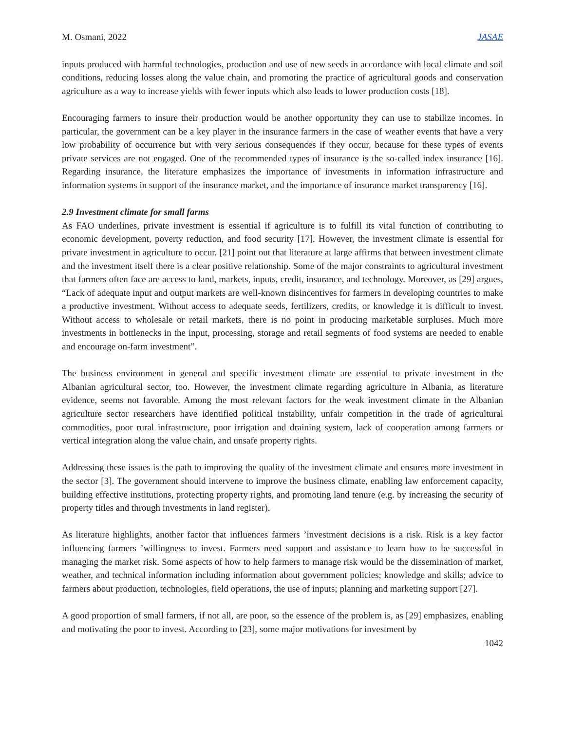M. Osmani, 2022 JASAE
inputs produced with harmful technologies, production and use of new seeds in accordance with local climate and soil conditions, reducing losses along the value chain, and promoting the practice of agricultural goods and conservation agriculture as a way to increase yields with fewer inputs which also leads to lower production costs [18].
Encouraging farmers to insure their production would be another opportunity they can use to stabilize incomes. In particular, the government can be a key player in the insurance farmers in the case of weather events that have a very low probability of occurrence but with very serious consequences if they occur, because for these types of events private services are not engaged. One of the recommended types of insurance is the so-called index insurance [16]. Regarding insurance, the literature emphasizes the importance of investments in information infrastructure and information systems in support of the insurance market, and the importance of insurance market transparency [16].
2.9 Investment climate for small farms
As FAO underlines, private investment is essential if agriculture is to fulfill its vital function of contributing to economic development, poverty reduction, and food security [17]. However, the investment climate is essential for private investment in agriculture to occur. [21] point out that literature at large affirms that between investment climate and the investment itself there is a clear positive relationship. Some of the major constraints to agricultural investment that farmers often face are access to land, markets, inputs, credit, insurance, and technology. Moreover, as [29] argues, “Lack of adequate input and output markets are well-known disincentives for farmers in developing countries to make a productive investment. Without access to adequate seeds, fertilizers, credits, or knowledge it is difficult to invest. Without access to wholesale or retail markets, there is no point in producing marketable surpluses. Much more investments in bottlenecks in the input, processing, storage and retail segments of food systems are needed to enable and encourage on-farm investment”.
The business environment in general and specific investment climate are essential to private investment in the Albanian agricultural sector, too. However, the investment climate regarding agriculture in Albania, as literature evidence, seems not favorable. Among the most relevant factors for the weak investment climate in the Albanian agriculture sector researchers have identified political instability, unfair competition in the trade of agricultural commodities, poor rural infrastructure, poor irrigation and draining system, lack of cooperation among farmers or vertical integration along the value chain, and unsafe property rights.
Addressing these issues is the path to improving the quality of the investment climate and ensures more investment in the sector [3]. The government should intervene to improve the business climate, enabling law enforcement capacity, building effective institutions, protecting property rights, and promoting land tenure (e.g. by increasing the security of property titles and through investments in land register).
As literature highlights, another factor that influences farmers ’investment decisions is a risk. Risk is a key factor influencing farmers ’willingness to invest. Farmers need support and assistance to learn how to be successful in managing the market risk. Some aspects of how to help farmers to manage risk would be the dissemination of market, weather, and technical information including information about government policies; knowledge and skills; advice to farmers about production, technologies, field operations, the use of inputs; planning and marketing support [27].
A good proportion of small farmers, if not all, are poor, so the essence of the problem is, as [29] emphasizes, enabling and motivating the poor to invest. According to [23], some major motivations for investment by
1042